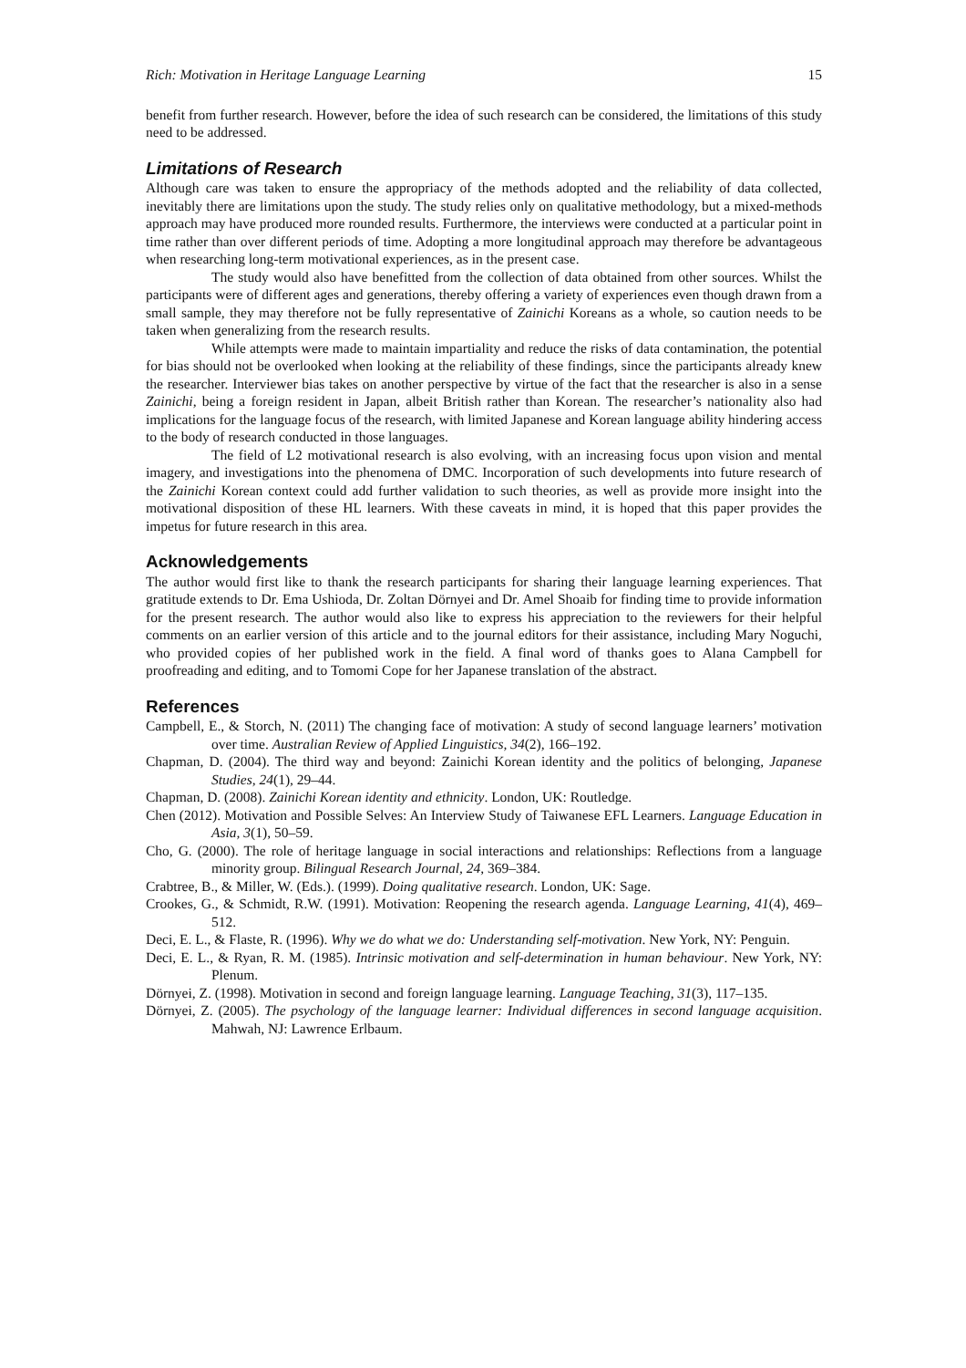Rich: Motivation in Heritage Language Learning 15
benefit from further research. However, before the idea of such research can be considered, the limitations of this study need to be addressed.
Limitations of Research
Although care was taken to ensure the appropriacy of the methods adopted and the reliability of data collected, inevitably there are limitations upon the study. The study relies only on qualitative methodology, but a mixed-methods approach may have produced more rounded results. Furthermore, the interviews were conducted at a particular point in time rather than over different periods of time. Adopting a more longitudinal approach may therefore be advantageous when researching long-term motivational experiences, as in the present case.
The study would also have benefitted from the collection of data obtained from other sources. Whilst the participants were of different ages and generations, thereby offering a variety of experiences even though drawn from a small sample, they may therefore not be fully representative of Zainichi Koreans as a whole, so caution needs to be taken when generalizing from the research results.
While attempts were made to maintain impartiality and reduce the risks of data contamination, the potential for bias should not be overlooked when looking at the reliability of these findings, since the participants already knew the researcher. Interviewer bias takes on another perspective by virtue of the fact that the researcher is also in a sense Zainichi, being a foreign resident in Japan, albeit British rather than Korean. The researcher’s nationality also had implications for the language focus of the research, with limited Japanese and Korean language ability hindering access to the body of research conducted in those languages.
The field of L2 motivational research is also evolving, with an increasing focus upon vision and mental imagery, and investigations into the phenomena of DMC. Incorporation of such developments into future research of the Zainichi Korean context could add further validation to such theories, as well as provide more insight into the motivational disposition of these HL learners. With these caveats in mind, it is hoped that this paper provides the impetus for future research in this area.
Acknowledgements
The author would first like to thank the research participants for sharing their language learning experiences. That gratitude extends to Dr. Ema Ushioda, Dr. Zoltan Dörnyei and Dr. Amel Shoaib for finding time to provide information for the present research. The author would also like to express his appreciation to the reviewers for their helpful comments on an earlier version of this article and to the journal editors for their assistance, including Mary Noguchi, who provided copies of her published work in the field. A final word of thanks goes to Alana Campbell for proofreading and editing, and to Tomomi Cope for her Japanese translation of the abstract.
References
Campbell, E., & Storch, N. (2011) The changing face of motivation: A study of second language learners’ motivation over time. Australian Review of Applied Linguistics, 34(2), 166–192.
Chapman, D. (2004). The third way and beyond: Zainichi Korean identity and the politics of belonging, Japanese Studies, 24(1), 29–44.
Chapman, D. (2008). Zainichi Korean identity and ethnicity. London, UK: Routledge.
Chen (2012). Motivation and Possible Selves: An Interview Study of Taiwanese EFL Learners. Language Education in Asia, 3(1), 50–59.
Cho, G. (2000). The role of heritage language in social interactions and relationships: Reflections from a language minority group. Bilingual Research Journal, 24, 369–384.
Crabtree, B., & Miller, W. (Eds.). (1999). Doing qualitative research. London, UK: Sage.
Crookes, G., & Schmidt, R.W. (1991). Motivation: Reopening the research agenda. Language Learning, 41(4), 469–512.
Deci, E. L., & Flaste, R. (1996). Why we do what we do: Understanding self-motivation. New York, NY: Penguin.
Deci, E. L., & Ryan, R. M. (1985). Intrinsic motivation and self-determination in human behaviour. New York, NY: Plenum.
Dörnyei, Z. (1998). Motivation in second and foreign language learning. Language Teaching, 31(3), 117–135.
Dörnyei, Z. (2005). The psychology of the language learner: Individual differences in second language acquisition. Mahwah, NJ: Lawrence Erlbaum.